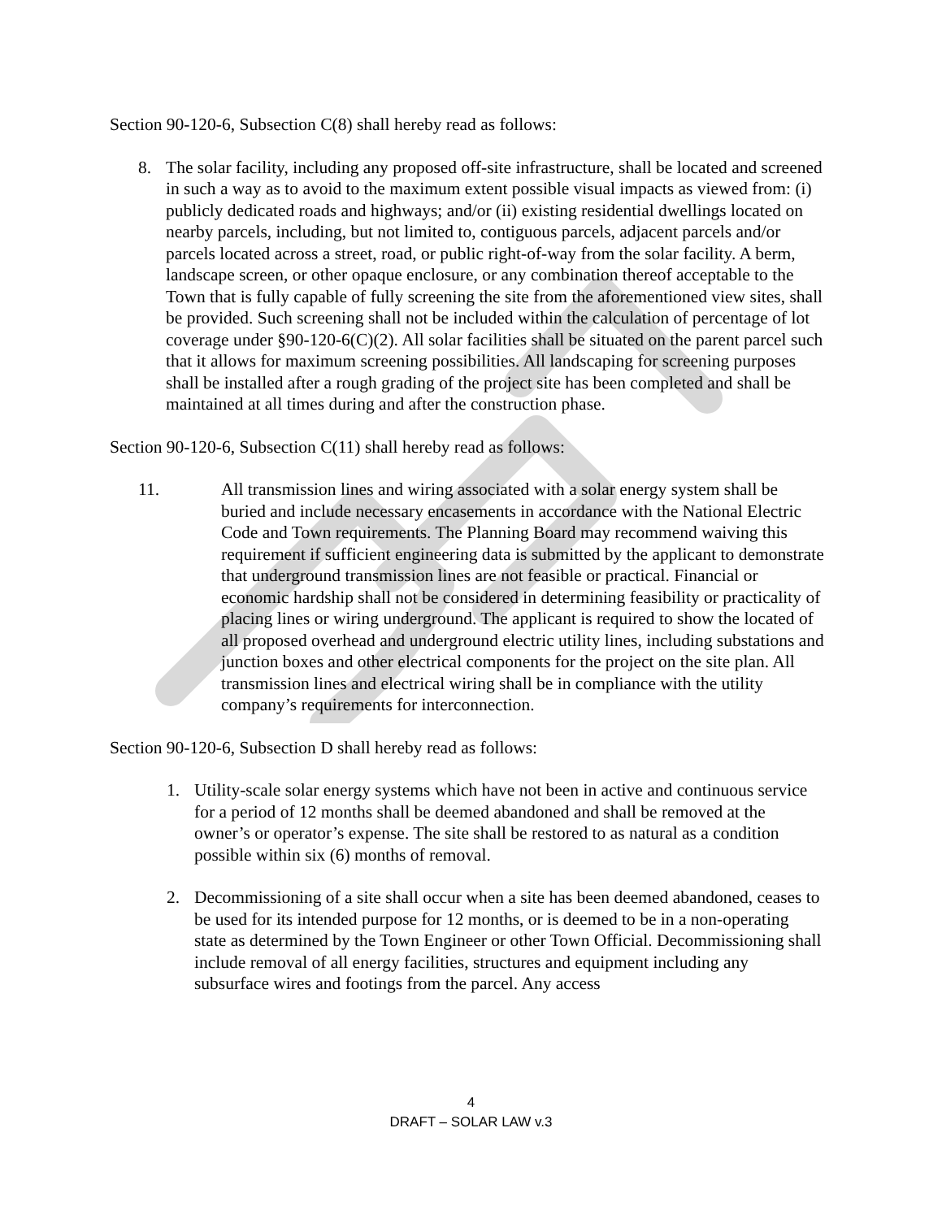Section 90-120-6, Subsection C(8) shall hereby read as follows:
8. The solar facility, including any proposed off-site infrastructure, shall be located and screened in such a way as to avoid to the maximum extent possible visual impacts as viewed from: (i) publicly dedicated roads and highways; and/or (ii) existing residential dwellings located on nearby parcels, including, but not limited to, contiguous parcels, adjacent parcels and/or parcels located across a street, road, or public right-of-way from the solar facility. A berm, landscape screen, or other opaque enclosure, or any combination thereof acceptable to the Town that is fully capable of fully screening the site from the aforementioned view sites, shall be provided. Such screening shall not be included within the calculation of percentage of lot coverage under §90-120-6(C)(2). All solar facilities shall be situated on the parent parcel such that it allows for maximum screening possibilities. All landscaping for screening purposes shall be installed after a rough grading of the project site has been completed and shall be maintained at all times during and after the construction phase.
Section 90-120-6, Subsection C(11) shall hereby read as follows:
11. All transmission lines and wiring associated with a solar energy system shall be buried and include necessary encasements in accordance with the National Electric Code and Town requirements. The Planning Board may recommend waiving this requirement if sufficient engineering data is submitted by the applicant to demonstrate that underground transmission lines are not feasible or practical. Financial or economic hardship shall not be considered in determining feasibility or practicality of placing lines or wiring underground. The applicant is required to show the located of all proposed overhead and underground electric utility lines, including substations and junction boxes and other electrical components for the project on the site plan. All transmission lines and electrical wiring shall be in compliance with the utility company’s requirements for interconnection.
Section 90-120-6, Subsection D shall hereby read as follows:
1. Utility-scale solar energy systems which have not been in active and continuous service for a period of 12 months shall be deemed abandoned and shall be removed at the owner’s or operator’s expense. The site shall be restored to as natural as a condition possible within six (6) months of removal.
2. Decommissioning of a site shall occur when a site has been deemed abandoned, ceases to be used for its intended purpose for 12 months, or is deemed to be in a non-operating state as determined by the Town Engineer or other Town Official. Decommissioning shall include removal of all energy facilities, structures and equipment including any subsurface wires and footings from the parcel. Any access
4
DRAFT – SOLAR LAW v.3